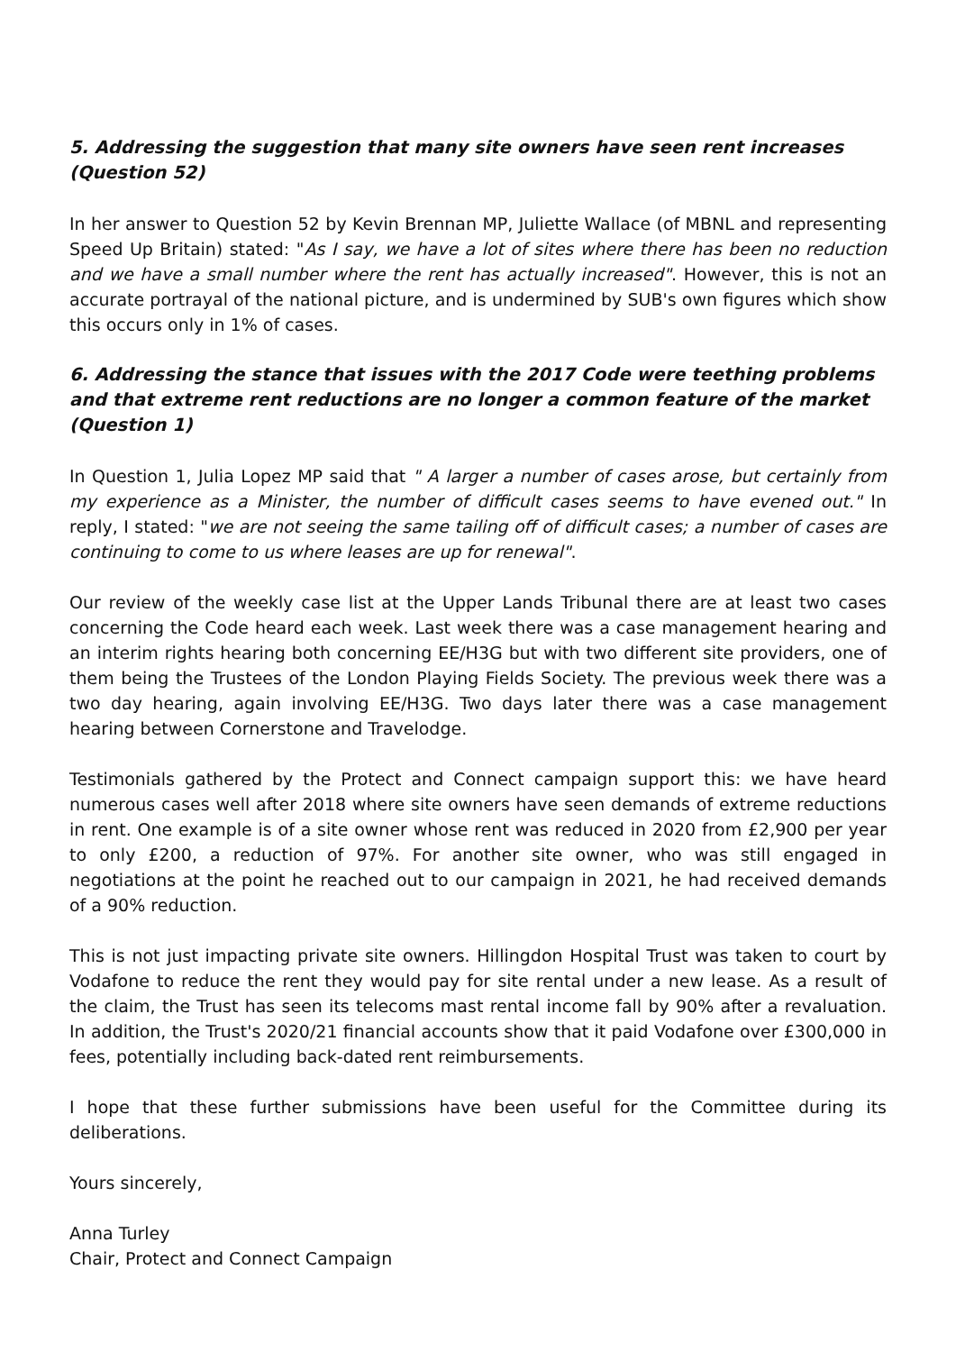5. Addressing the suggestion that many site owners have seen rent increases (Question 52)
In her answer to Question 52 by Kevin Brennan MP, Juliette Wallace (of MBNL and representing Speed Up Britain) stated: "As I say, we have a lot of sites where there has been no reduction and we have a small number where the rent has actually increased". However, this is not an accurate portrayal of the national picture, and is undermined by SUB's own figures which show this occurs only in 1% of cases.
6. Addressing the stance that issues with the 2017 Code were teething problems and that extreme rent reductions are no longer a common feature of the market (Question 1)
In Question 1, Julia Lopez MP said that " A larger a number of cases arose, but certainly from my experience as a Minister, the number of difficult cases seems to have evened out." In reply, I stated: "we are not seeing the same tailing off of difficult cases; a number of cases are continuing to come to us where leases are up for renewal".
Our review of the weekly case list at the Upper Lands Tribunal there are at least two cases concerning the Code heard each week. Last week there was a case management hearing and an interim rights hearing both concerning EE/H3G but with two different site providers, one of them being the Trustees of the London Playing Fields Society. The previous week there was a two day hearing, again involving EE/H3G. Two days later there was a case management hearing between Cornerstone and Travelodge.
Testimonials gathered by the Protect and Connect campaign support this: we have heard numerous cases well after 2018 where site owners have seen demands of extreme reductions in rent. One example is of a site owner whose rent was reduced in 2020 from £2,900 per year to only £200, a reduction of 97%. For another site owner, who was still engaged in negotiations at the point he reached out to our campaign in 2021, he had received demands of a 90% reduction.
This is not just impacting private site owners. Hillingdon Hospital Trust was taken to court by Vodafone to reduce the rent they would pay for site rental under a new lease. As a result of the claim, the Trust has seen its telecoms mast rental income fall by 90% after a revaluation. In addition, the Trust's 2020/21 financial accounts show that it paid Vodafone over £300,000 in fees, potentially including back-dated rent reimbursements.
I hope that these further submissions have been useful for the Committee during its deliberations.
Yours sincerely,
Anna Turley
Chair, Protect and Connect Campaign